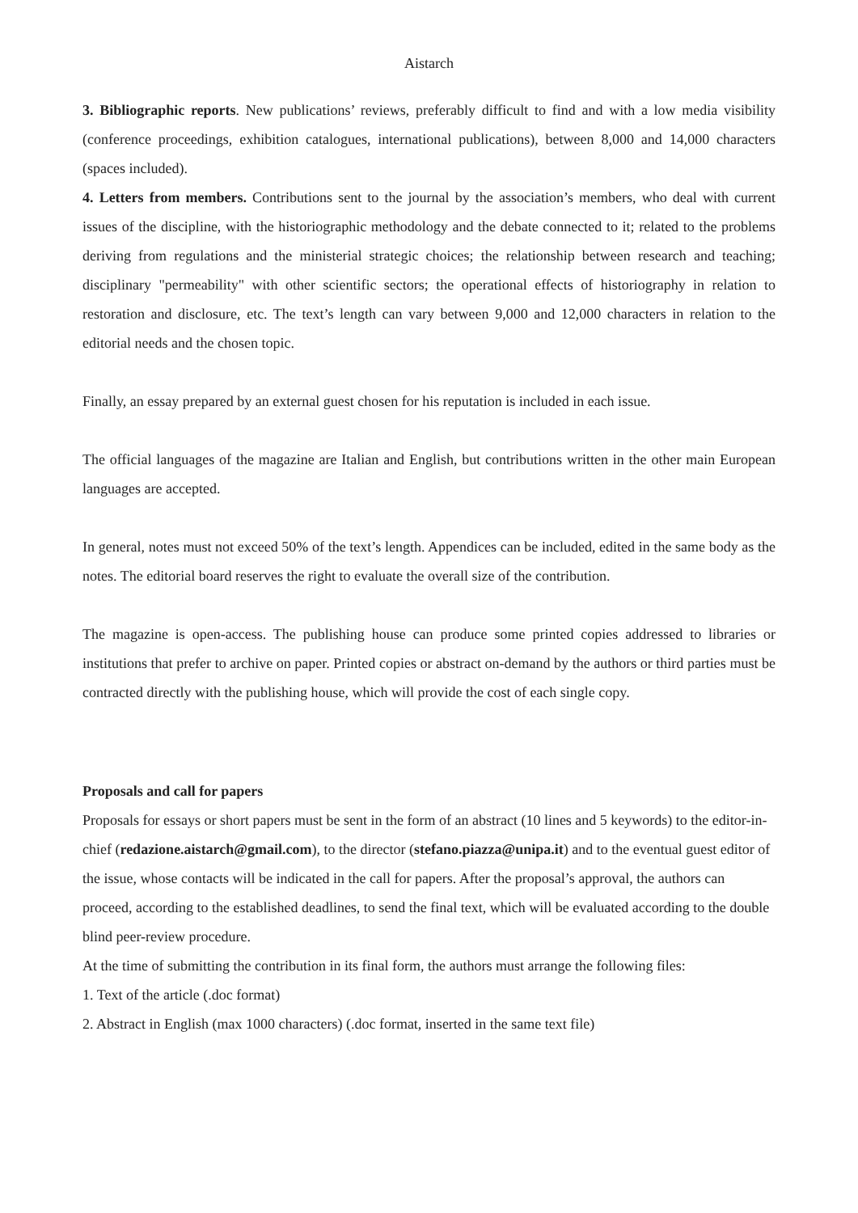Aistarch
3. Bibliographic reports. New publications’ reviews, preferably difficult to find and with a low media visibility (conference proceedings, exhibition catalogues, international publications), between 8,000 and 14,000 characters (spaces included).
4. Letters from members. Contributions sent to the journal by the association’s members, who deal with current issues of the discipline, with the historiographic methodology and the debate connected to it; related to the problems deriving from regulations and the ministerial strategic choices; the relationship between research and teaching; disciplinary "permeability" with other scientific sectors; the operational effects of historiography in relation to restoration and disclosure, etc. The text’s length can vary between 9,000 and 12,000 characters in relation to the editorial needs and the chosen topic.
Finally, an essay prepared by an external guest chosen for his reputation is included in each issue.
The official languages of the magazine are Italian and English, but contributions written in the other main European languages are accepted.
In general, notes must not exceed 50% of the text’s length. Appendices can be included, edited in the same body as the notes. The editorial board reserves the right to evaluate the overall size of the contribution.
The magazine is open-access. The publishing house can produce some printed copies addressed to libraries or institutions that prefer to archive on paper. Printed copies or abstract on-demand by the authors or third parties must be contracted directly with the publishing house, which will provide the cost of each single copy.
Proposals and call for papers
Proposals for essays or short papers must be sent in the form of an abstract (10 lines and 5 keywords) to the editor-in-chief (redazione.aistarch@gmail.com), to the director (stefano.piazza@unipa.it) and to the eventual guest editor of the issue, whose contacts will be indicated in the call for papers. After the proposal’s approval, the authors can proceed, according to the established deadlines, to send the final text, which will be evaluated according to the double blind peer-review procedure.
At the time of submitting the contribution in its final form, the authors must arrange the following files:
1. Text of the article (.doc format)
2. Abstract in English (max 1000 characters) (.doc format, inserted in the same text file)